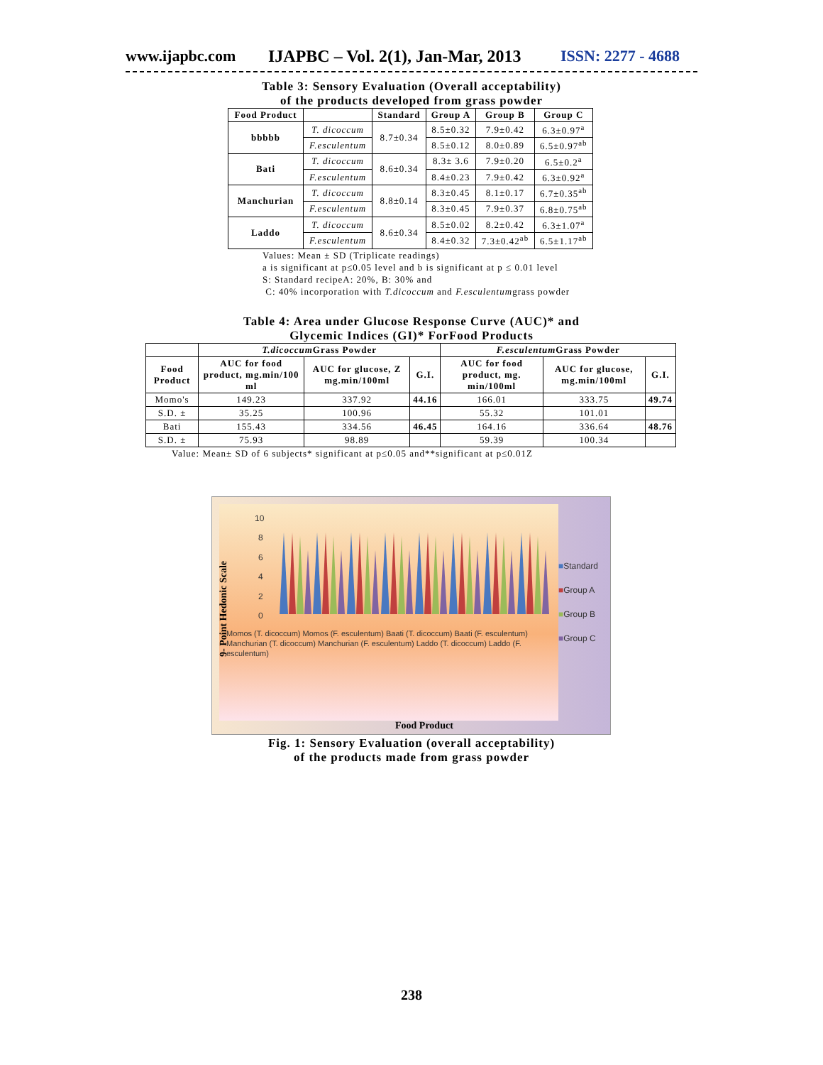www.ijapbc.com IJAPBC – Vol. 2(1), Jan-Mar, 2013 ISSN: 2277 - 4688
Table 3: Sensory Evaluation (Overall acceptability)
of the products developed from grass powder
| Food Product | | Standard | Group A | Group B | Group C |
| --- | --- | --- | --- | --- | --- |
| bbbbb | T. dicoccum | 8.7±0.34 | 8.5±0.32 | 7.9±0.42 | 6.3±0.97<sup>a</sup> |
| | F.esculentum | | 8.5±0.12 | 8.0±0.89 | 6.5±0.97<sup>ab</sup> |
| Bati | T. dicoccum | 8.6±0.34 | 8.3± 3.6 | 7.9±0.20 | 6.5±0.2<sup>a</sup> |
| | F.esculentum | | 8.4±0.23 | 7.9±0.42 | 6.3±0.92<sup>a</sup> |
| Manchurian | T. dicoccum | 8.8±0.14 | 8.3±0.45 | 8.1±0.17 | 6.7±0.35<sup>ab</sup> |
| | F.esculentum | | 8.3±0.45 | 7.9±0.37 | 6.8±0.75<sup>ab</sup> |
| Laddo | T. dicoccum | 8.6±0.34 | 8.5±0.02 | 8.2±0.42 | 6.3±1.07<sup>a</sup> |
| | F.esculentum | | 8.4±0.32 | 7.3±0.42<sup>ab</sup> | 6.5±1.17<sup>ab</sup> |
Values: Mean ± SD (Triplicate readings)
a is significant at p≤0.05 level and b is significant at p ≤ 0.01 level
S: Standard recipeA: 20%, B: 30% and
C: 40% incorporation with T.dicoccum and F.esculentumgrass powder
Table 4: Area under Glucose Response Curve (AUC)* and
Glycemic Indices (GI)* ForFood Products
| | T.dicoccum Grass Powder | | | F.esculentum Grass Powder | | |
| --- | --- | --- | --- | --- | --- | --- |
| Food Product | AUC for food product, mg.min/100 ml | AUC for glucose, Z mg.min/100ml | G.I. | AUC for food product, mg. min/100ml | AUC for glucose, mg.min/100ml | G.I. |
| Momo's | 149.23 | 337.92 | 44.16 | 166.01 | 333.75 | 49.74 |
| S.D. ± | 35.25 | 100.96 | | 55.32 | 101.01 | |
| Bati | 155.43 | 334.56 | 46.45 | 164.16 | 336.64 | 48.76 |
| S.D. ± | 75.93 | 98.89 | | 59.39 | 100.34 | |
Value: Mean± SD of 6 subjects* significant at p≤0.05 and**significant at p≤0.01Z
10
8
6
4
2
0
9- Point Hedonic Scale
■Standard
■Group A
■Group B
■Group C
Momos (T. dicoccum) Momos (F. esculentum) Baati (T. dicoccum) Baati (F. esculentum) Manchurian (T. dicoccum) Manchurian (F. esculentum) Laddo (T. dicoccum) Laddo (F. esculentum)
Food Product
Fig. 1: Sensory Evaluation (overall acceptability)
of the products made from grass powder
238